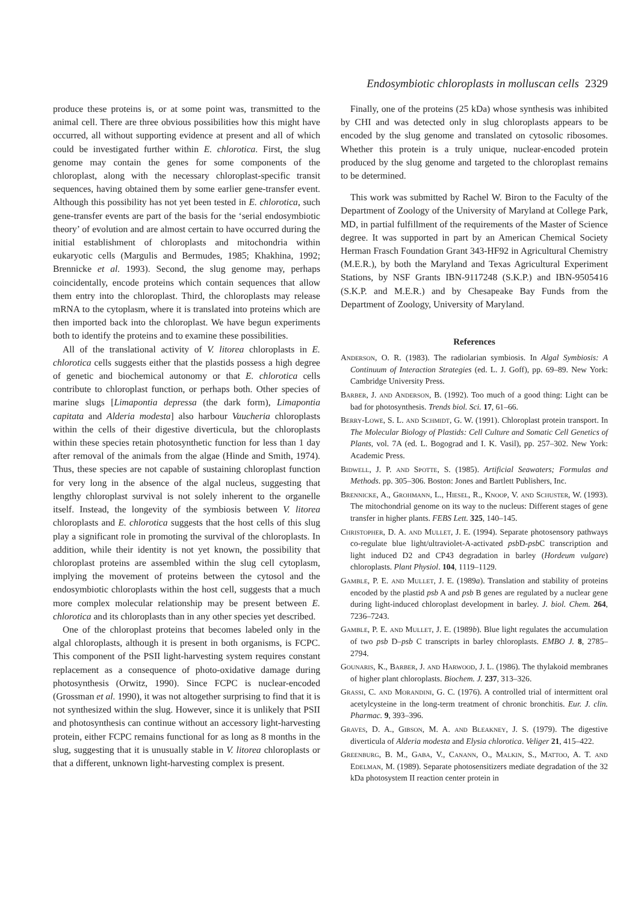Endosymbiotic chloroplasts in molluscan cells 2329
produce these proteins is, or at some point was, transmitted to the animal cell. There are three obvious possibilities how this might have occurred, all without supporting evidence at present and all of which could be investigated further within E. chlorotica. First, the slug genome may contain the genes for some components of the chloroplast, along with the necessary chloroplast-specific transit sequences, having obtained them by some earlier gene-transfer event. Although this possibility has not yet been tested in E. chlorotica, such gene-transfer events are part of the basis for the ‘serial endosymbiotic theory’ of evolution and are almost certain to have occurred during the initial establishment of chloroplasts and mitochondria within eukaryotic cells (Margulis and Bermudes, 1985; Khakhina, 1992; Brennicke et al. 1993). Second, the slug genome may, perhaps coincidentally, encode proteins which contain sequences that allow them entry into the chloroplast. Third, the chloroplasts may release mRNA to the cytoplasm, where it is translated into proteins which are then imported back into the chloroplast. We have begun experiments both to identify the proteins and to examine these possibilities.
All of the translational activity of V. litorea chloroplasts in E. chlorotica cells suggests either that the plastids possess a high degree of genetic and biochemical autonomy or that E. chlorotica cells contribute to chloroplast function, or perhaps both. Other species of marine slugs [Limapontia depressa (the dark form), Limapontia capitata and Alderia modesta] also harbour Vaucheria chloroplasts within the cells of their digestive diverticula, but the chloroplasts within these species retain photosynthetic function for less than 1 day after removal of the animals from the algae (Hinde and Smith, 1974). Thus, these species are not capable of sustaining chloroplast function for very long in the absence of the algal nucleus, suggesting that lengthy chloroplast survival is not solely inherent to the organelle itself. Instead, the longevity of the symbiosis between V. litorea chloroplasts and E. chlorotica suggests that the host cells of this slug play a significant role in promoting the survival of the chloroplasts. In addition, while their identity is not yet known, the possibility that chloroplast proteins are assembled within the slug cell cytoplasm, implying the movement of proteins between the cytosol and the endosymbiotic chloroplasts within the host cell, suggests that a much more complex molecular relationship may be present between E. chlorotica and its chloroplasts than in any other species yet described.
One of the chloroplast proteins that becomes labeled only in the algal chloroplasts, although it is present in both organisms, is FCPC. This component of the PSII light-harvesting system requires constant replacement as a consequence of photo-oxidative damage during photosynthesis (Orwitz, 1990). Since FCPC is nuclear-encoded (Grossman et al. 1990), it was not altogether surprising to find that it is not synthesized within the slug. However, since it is unlikely that PSII and photosynthesis can continue without an accessory light-harvesting protein, either FCPC remains functional for as long as 8 months in the slug, suggesting that it is unusually stable in V. litorea chloroplasts or that a different, unknown light-harvesting complex is present.
Finally, one of the proteins (25 kDa) whose synthesis was inhibited by CHI and was detected only in slug chloroplasts appears to be encoded by the slug genome and translated on cytosolic ribosomes. Whether this protein is a truly unique, nuclear-encoded protein produced by the slug genome and targeted to the chloroplast remains to be determined.
This work was submitted by Rachel W. Biron to the Faculty of the Department of Zoology of the University of Maryland at College Park, MD, in partial fulfillment of the requirements of the Master of Science degree. It was supported in part by an American Chemical Society Herman Frasch Foundation Grant 343-HF92 in Agricultural Chemistry (M.E.R.), by both the Maryland and Texas Agricultural Experiment Stations, by NSF Grants IBN-9117248 (S.K.P.) and IBN-9505416 (S.K.P. and M.E.R.) and by Chesapeake Bay Funds from the Department of Zoology, University of Maryland.
References
Anderson, O. R. (1983). The radiolarian symbiosis. In Algal Symbiosis: A Continuum of Interaction Strategies (ed. L. J. Goff), pp. 69–89. New York: Cambridge University Press.
Barber, J. and Anderson, B. (1992). Too much of a good thing: Light can be bad for photosynthesis. Trends biol. Sci. 17, 61–66.
Berry-Lowe, S. L. and Schmidt, G. W. (1991). Chloroplast protein transport. In The Molecular Biology of Plastids: Cell Culture and Somatic Cell Genetics of Plants, vol. 7A (ed. L. Bogograd and I. K. Vasil), pp. 257–302. New York: Academic Press.
Bidwell, J. P. and Spotte, S. (1985). Artificial Seawaters; Formulas and Methods. pp. 305–306. Boston: Jones and Bartlett Publishers, Inc.
Brennicke, A., Grohmann, L., Hiesel, R., Knoop, V. and Schuster, W. (1993). The mitochondrial genome on its way to the nucleus: Different stages of gene transfer in higher plants. FEBS Lett. 325, 140–145.
Christopher, D. A. and Mullet, J. E. (1994). Separate photosensory pathways co-regulate blue light/ultraviolet-A-activated psb D-psb C transcription and light induced D2 and CP43 degradation in barley (Hordeum vulgare) chloroplasts. Plant Physiol. 104, 1119–1129.
Gamble, P. E. and Mullet, J. E. (1989a). Translation and stability of proteins encoded by the plastid psb A and psb B genes are regulated by a nuclear gene during light-induced chloroplast development in barley. J. biol. Chem. 264, 7236–7243.
Gamble, P. E. and Mullet, J. E. (1989b). Blue light regulates the accumulation of two psb D–psb C transcripts in barley chloroplasts. EMBO J. 8, 2785–2794.
Gounaris, K., Barber, J. and Harwood, J. L. (1986). The thylakoid membranes of higher plant chloroplasts. Biochem. J. 237, 313–326.
Grassi, C. and Morandini, G. C. (1976). A controlled trial of intermittent oral acetylcysteine in the long-term treatment of chronic bronchitis. Eur. J. clin. Pharmac. 9, 393–396.
Graves, D. A., Gibson, M. A. and Bleakney, J. S. (1979). The digestive diverticula of Alderia modesta and Elysia chlorotica. Veliger 21, 415–422.
Greenburg, B. M., Gaba, V., Canann, O., Malkin, S., Mattoo, A. T. and Edelman, M. (1989). Separate photosensitizers mediate degradation of the 32 kDa photosystem II reaction center protein in